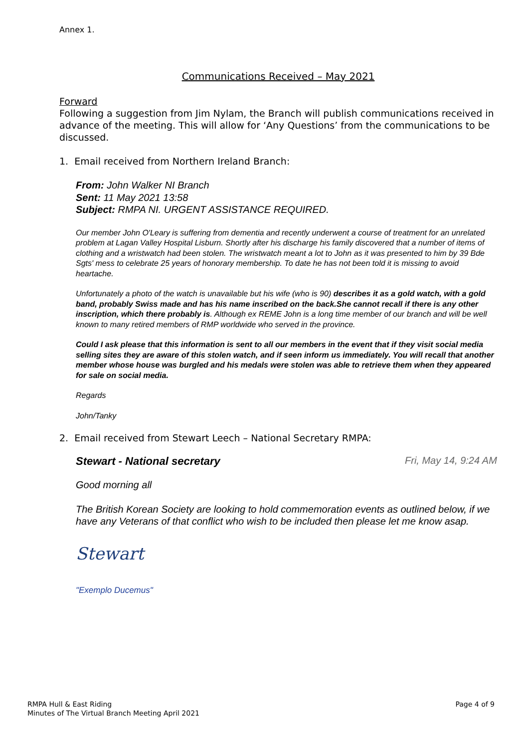Annex 1.
Communications Received – May 2021
Forward
Following a suggestion from Jim Nylam, the Branch will publish communications received in advance of the meeting. This will allow for ‘Any Questions’ from the communications to be discussed.
1. Email received from Northern Ireland Branch:
From: John Walker NI Branch
Sent: 11 May 2021 13:58
Subject: RMPA NI. URGENT ASSISTANCE REQUIRED.
Our member John O'Leary is suffering from dementia and recently underwent a course of treatment for an unrelated problem at Lagan Valley Hospital Lisburn. Shortly after his discharge his family discovered that a number of items of clothing and a wristwatch had been stolen. The wristwatch meant a lot to John as it was presented to him by 39 Bde Sgts' mess to celebrate 25 years of honorary membership. To date he has not been told it is missing to avoid heartache.
Unfortunately a photo of the watch is unavailable but his wife (who is 90) describes it as a gold watch, with a gold band, probably Swiss made and has his name inscribed on the back.She cannot recall if there is any other inscription, which there probably is. Although ex REME John is a long time member of our branch and will be well known to many retired members of RMP worldwide who served in the province.
Could I ask please that this information is sent to all our members in the event that if they visit social media selling sites they are aware of this stolen watch, and if seen inform us immediately. You will recall that another member whose house was burgled and his medals were stolen was able to retrieve them when they appeared for sale on social media.
Regards
John/Tanky
2. Email received from Stewart Leech – National Secretary RMPA:
Stewart - National secretary Fri, May 14, 9:24 AM
Good morning all
The British Korean Society are looking to hold commemoration events as outlined below, if we have any Veterans of that conflict who wish to be included then please let me know asap.
Stewart
"Exemplo Ducemus"
RMPA Hull & East Riding
Minutes of The Virtual Branch Meeting April 2021
Page 4 of 9